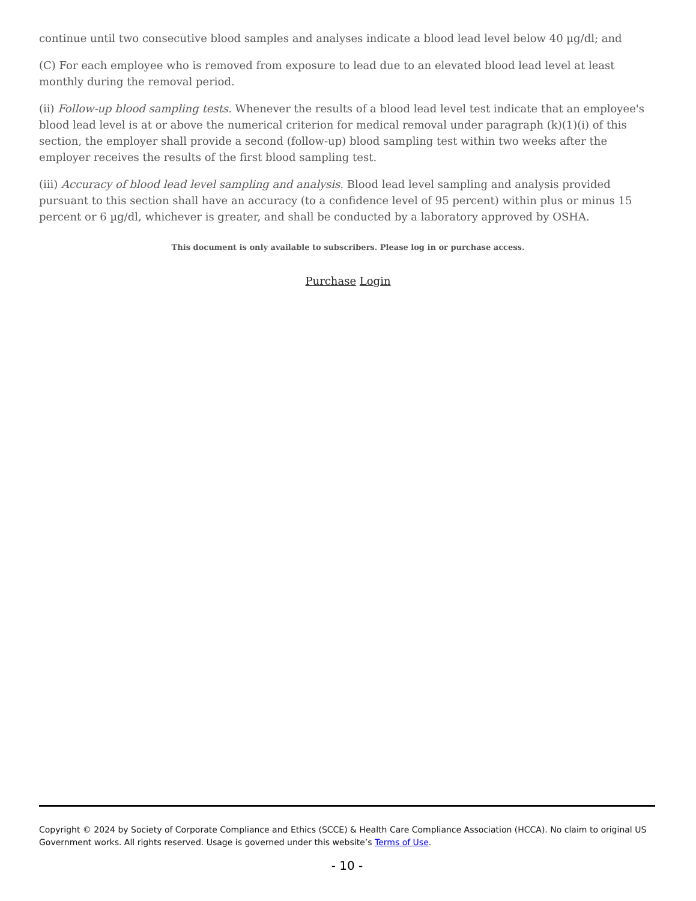continue until two consecutive blood samples and analyses indicate a blood lead level below 40 µg/dl; and
(C) For each employee who is removed from exposure to lead due to an elevated blood lead level at least monthly during the removal period.
(ii) Follow-up blood sampling tests. Whenever the results of a blood lead level test indicate that an employee's blood lead level is at or above the numerical criterion for medical removal under paragraph (k)(1)(i) of this section, the employer shall provide a second (follow-up) blood sampling test within two weeks after the employer receives the results of the first blood sampling test.
(iii) Accuracy of blood lead level sampling and analysis. Blood lead level sampling and analysis provided pursuant to this section shall have an accuracy (to a confidence level of 95 percent) within plus or minus 15 percent or 6 µg/dl, whichever is greater, and shall be conducted by a laboratory approved by OSHA.
This document is only available to subscribers. Please log in or purchase access.
Purchase Login
Copyright © 2024 by Society of Corporate Compliance and Ethics (SCCE) & Health Care Compliance Association (HCCA). No claim to original US Government works. All rights reserved. Usage is governed under this website’s Terms of Use.
- 10 -